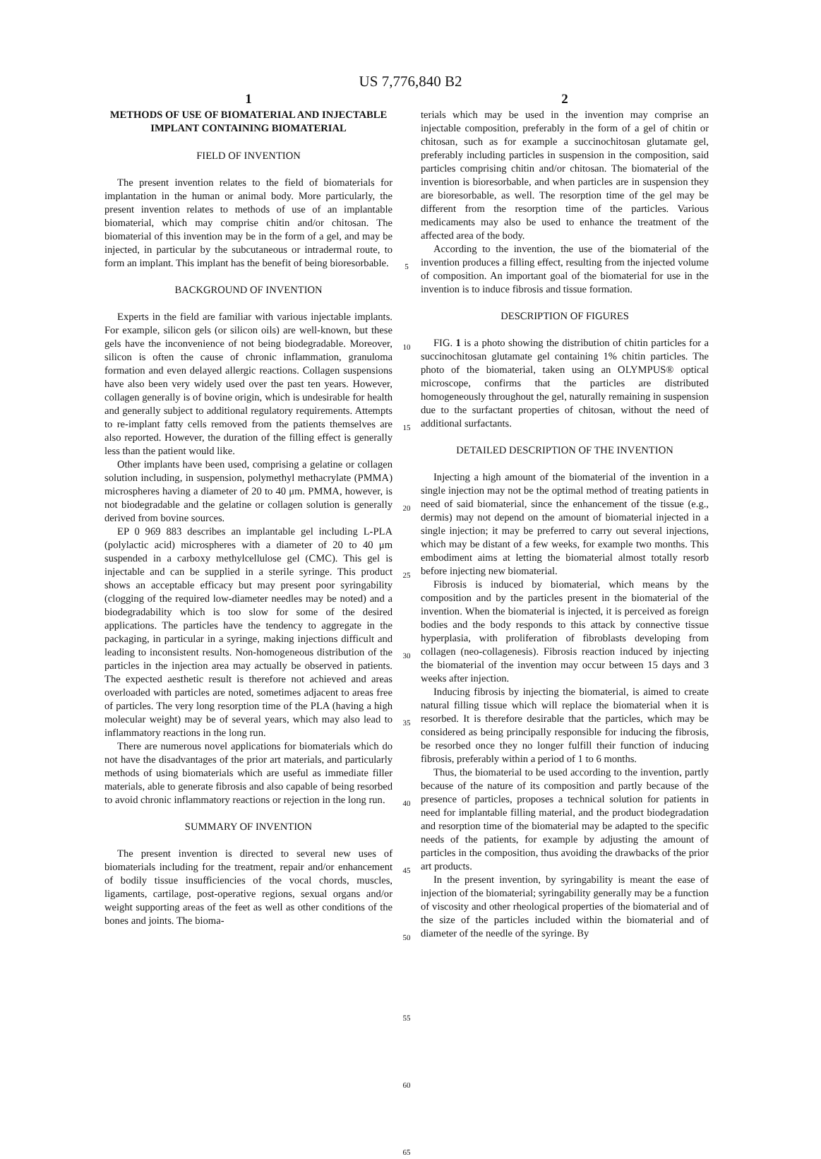US 7,776,840 B2
1
METHODS OF USE OF BIOMATERIAL AND INJECTABLE IMPLANT CONTAINING BIOMATERIAL
FIELD OF INVENTION
The present invention relates to the field of biomaterials for implantation in the human or animal body. More particularly, the present invention relates to methods of use of an implantable biomaterial, which may comprise chitin and/or chitosan. The biomaterial of this invention may be in the form of a gel, and may be injected, in particular by the subcutaneous or intradermal route, to form an implant. This implant has the benefit of being bioresorbable.
BACKGROUND OF INVENTION
Experts in the field are familiar with various injectable implants. For example, silicon gels (or silicon oils) are well-known, but these gels have the inconvenience of not being biodegradable. Moreover, silicon is often the cause of chronic inflammation, granuloma formation and even delayed allergic reactions. Collagen suspensions have also been very widely used over the past ten years. However, collagen generally is of bovine origin, which is undesirable for health and generally subject to additional regulatory requirements. Attempts to re-implant fatty cells removed from the patients themselves are also reported. However, the duration of the filling effect is generally less than the patient would like.
Other implants have been used, comprising a gelatine or collagen solution including, in suspension, polymethyl methacrylate (PMMA) microspheres having a diameter of 20 to 40 μm. PMMA, however, is not biodegradable and the gelatine or collagen solution is generally derived from bovine sources.
EP 0 969 883 describes an implantable gel including L-PLA (polylactic acid) microspheres with a diameter of 20 to 40 μm suspended in a carboxy methylcellulose gel (CMC). This gel is injectable and can be supplied in a sterile syringe. This product shows an acceptable efficacy but may present poor syringability (clogging of the required low-diameter needles may be noted) and a biodegradability which is too slow for some of the desired applications. The particles have the tendency to aggregate in the packaging, in particular in a syringe, making injections difficult and leading to inconsistent results. Non-homogeneous distribution of the particles in the injection area may actually be observed in patients. The expected aesthetic result is therefore not achieved and areas overloaded with particles are noted, sometimes adjacent to areas free of particles. The very long resorption time of the PLA (having a high molecular weight) may be of several years, which may also lead to inflammatory reactions in the long run.
There are numerous novel applications for biomaterials which do not have the disadvantages of the prior art materials, and particularly methods of using biomaterials which are useful as immediate filler materials, able to generate fibrosis and also capable of being resorbed to avoid chronic inflammatory reactions or rejection in the long run.
SUMMARY OF INVENTION
The present invention is directed to several new uses of biomaterials including for the treatment, repair and/or enhancement of bodily tissue insufficiencies of the vocal chords, muscles, ligaments, cartilage, post-operative regions, sexual organs and/or weight supporting areas of the feet as well as other conditions of the bones and joints. The bioma-
5
10
15
20
25
30
35
40
45
50
55
60
65
2
terials which may be used in the invention may comprise an injectable composition, preferably in the form of a gel of chitin or chitosan, such as for example a succinochitosan glutamate gel, preferably including particles in suspension in the composition, said particles comprising chitin and/or chitosan. The biomaterial of the invention is bioresorbable, and when particles are in suspension they are bioresorbable, as well. The resorption time of the gel may be different from the resorption time of the particles. Various medicaments may also be used to enhance the treatment of the affected area of the body.
According to the invention, the use of the biomaterial of the invention produces a filling effect, resulting from the injected volume of composition. An important goal of the biomaterial for use in the invention is to induce fibrosis and tissue formation.
DESCRIPTION OF FIGURES
FIG. 1 is a photo showing the distribution of chitin particles for a succinochitosan glutamate gel containing 1% chitin particles. The photo of the biomaterial, taken using an OLYMPUS® optical microscope, confirms that the particles are distributed homogeneously throughout the gel, naturally remaining in suspension due to the surfactant properties of chitosan, without the need of additional surfactants.
DETAILED DESCRIPTION OF THE INVENTION
Injecting a high amount of the biomaterial of the invention in a single injection may not be the optimal method of treating patients in need of said biomaterial, since the enhancement of the tissue (e.g., dermis) may not depend on the amount of biomaterial injected in a single injection; it may be preferred to carry out several injections, which may be distant of a few weeks, for example two months. This embodiment aims at letting the biomaterial almost totally resorb before injecting new biomaterial.
Fibrosis is induced by biomaterial, which means by the composition and by the particles present in the biomaterial of the invention. When the biomaterial is injected, it is perceived as foreign bodies and the body responds to this attack by connective tissue hyperplasia, with proliferation of fibroblasts developing from collagen (neo-collagenesis). Fibrosis reaction induced by injecting the biomaterial of the invention may occur between 15 days and 3 weeks after injection.
Inducing fibrosis by injecting the biomaterial, is aimed to create natural filling tissue which will replace the biomaterial when it is resorbed. It is therefore desirable that the particles, which may be considered as being principally responsible for inducing the fibrosis, be resorbed once they no longer fulfill their function of inducing fibrosis, preferably within a period of 1 to 6 months.
Thus, the biomaterial to be used according to the invention, partly because of the nature of its composition and partly because of the presence of particles, proposes a technical solution for patients in need for implantable filling material, and the product biodegradation and resorption time of the biomaterial may be adapted to the specific needs of the patients, for example by adjusting the amount of particles in the composition, thus avoiding the drawbacks of the prior art products.
In the present invention, by syringability is meant the ease of injection of the biomaterial; syringability generally may be a function of viscosity and other rheological properties of the biomaterial and of the size of the particles included within the biomaterial and of diameter of the needle of the syringe. By